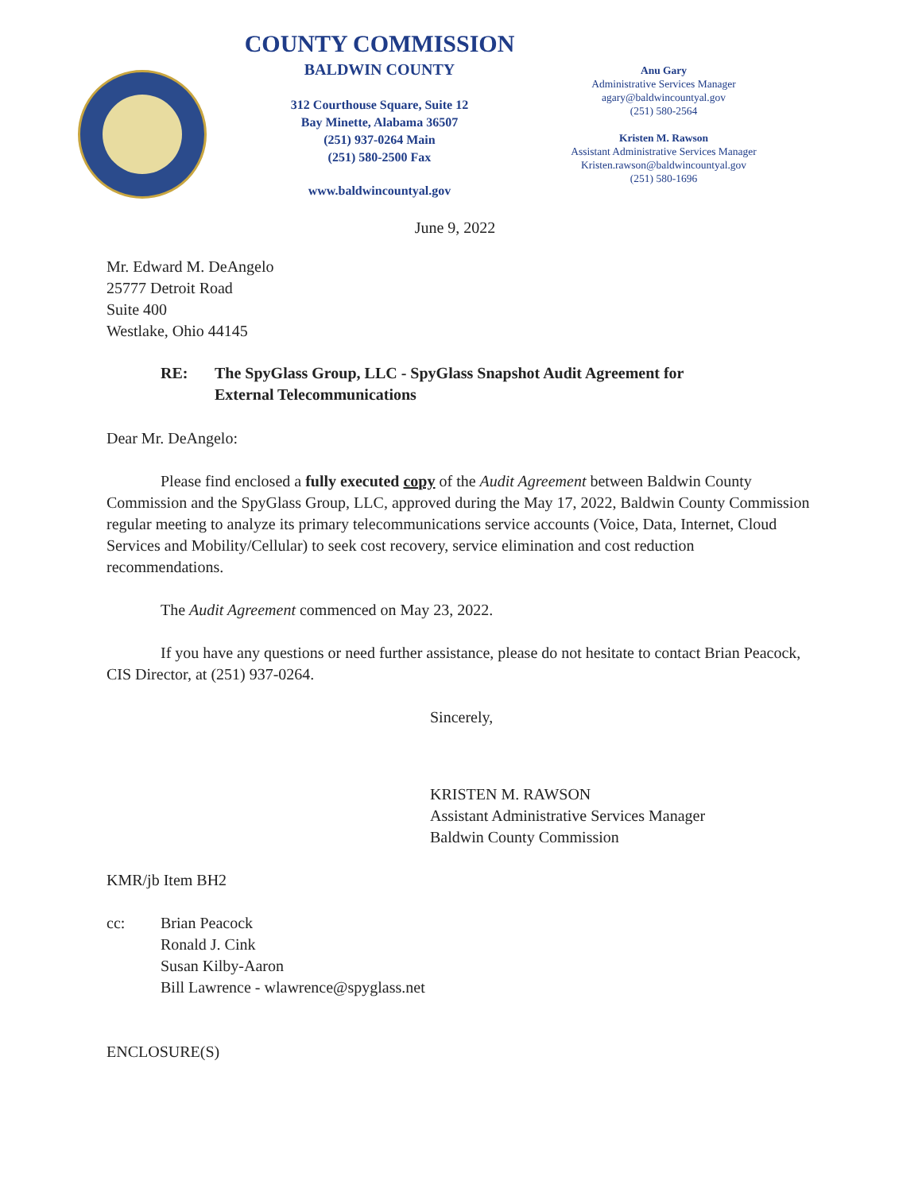COUNTY COMMISSION
BALDWIN COUNTY
312 Courthouse Square, Suite 12
Bay Minette, Alabama 36507
(251) 937-0264 Main
(251) 580-2500 Fax
www.baldwincountyal.gov
Anu Gary
Administrative Services Manager
agary@baldwincountyal.gov
(251) 580-2564
Kristen M. Rawson
Assistant Administrative Services Manager
Kristen.rawson@baldwincountyal.gov
(251) 580-1696
June 9, 2022
Mr. Edward M. DeAngelo
25777 Detroit Road
Suite 400
Westlake, Ohio 44145
RE: The SpyGlass Group, LLC - SpyGlass Snapshot Audit Agreement for
External Telecommunications
Dear Mr. DeAngelo:
Please find enclosed a fully executed copy of the Audit Agreement between Baldwin County Commission and the SpyGlass Group, LLC, approved during the May 17, 2022, Baldwin County Commission regular meeting to analyze its primary telecommunications service accounts (Voice, Data, Internet, Cloud Services and Mobility/Cellular) to seek cost recovery, service elimination and cost reduction recommendations.
The Audit Agreement commenced on May 23, 2022.
If you have any questions or need further assistance, please do not hesitate to contact Brian Peacock, CIS Director, at (251) 937-0264.
Sincerely,
KRISTEN M. RAWSON
Assistant Administrative Services Manager
Baldwin County Commission
KMR/jb Item BH2
cc: Brian Peacock
Ronald J. Cink
Susan Kilby-Aaron
Bill Lawrence - wlawrence@spyglass.net
ENCLOSURE(S)